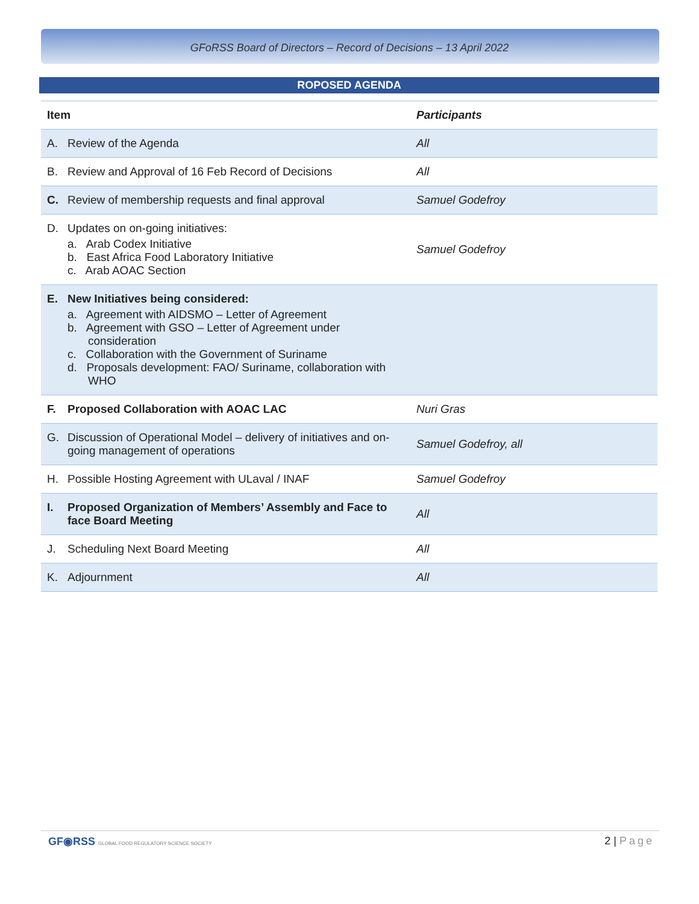GFoRSS Board of Directors – Record of Decisions – 13 April 2022
ROPOSED AGENDA
| Item | Participants |
| --- | --- |
| A. Review of the Agenda | All |
| B. Review and Approval of 16 Feb Record of Decisions | All |
| C. Review of membership requests and final approval | Samuel Godefroy |
| D. Updates on on-going initiatives: a. Arab Codex Initiative b. East Africa Food Laboratory Initiative c. Arab AOAC Section | Samuel Godefroy |
| E. New Initiatives being considered: a. Agreement with AIDSMO – Letter of Agreement b. Agreement with GSO – Letter of Agreement under consideration c. Collaboration with the Government of Suriname d. Proposals development: FAO/ Suriname, collaboration with WHO | |
| F. Proposed Collaboration with AOAC LAC | Nuri Gras |
| G. Discussion of Operational Model – delivery of initiatives and on-going management of operations | Samuel Godefroy, all |
| H. Possible Hosting Agreement with ULaval / INAF | Samuel Godefroy |
| I. Proposed Organization of Members’ Assembly and Face to face Board Meeting | All |
| J. Scheduling Next Board Meeting | All |
| K. Adjournment | All |
GF◉RSS GLOBAL FOOD REGULATORY SCIENCE SOCIETY
2 | Page